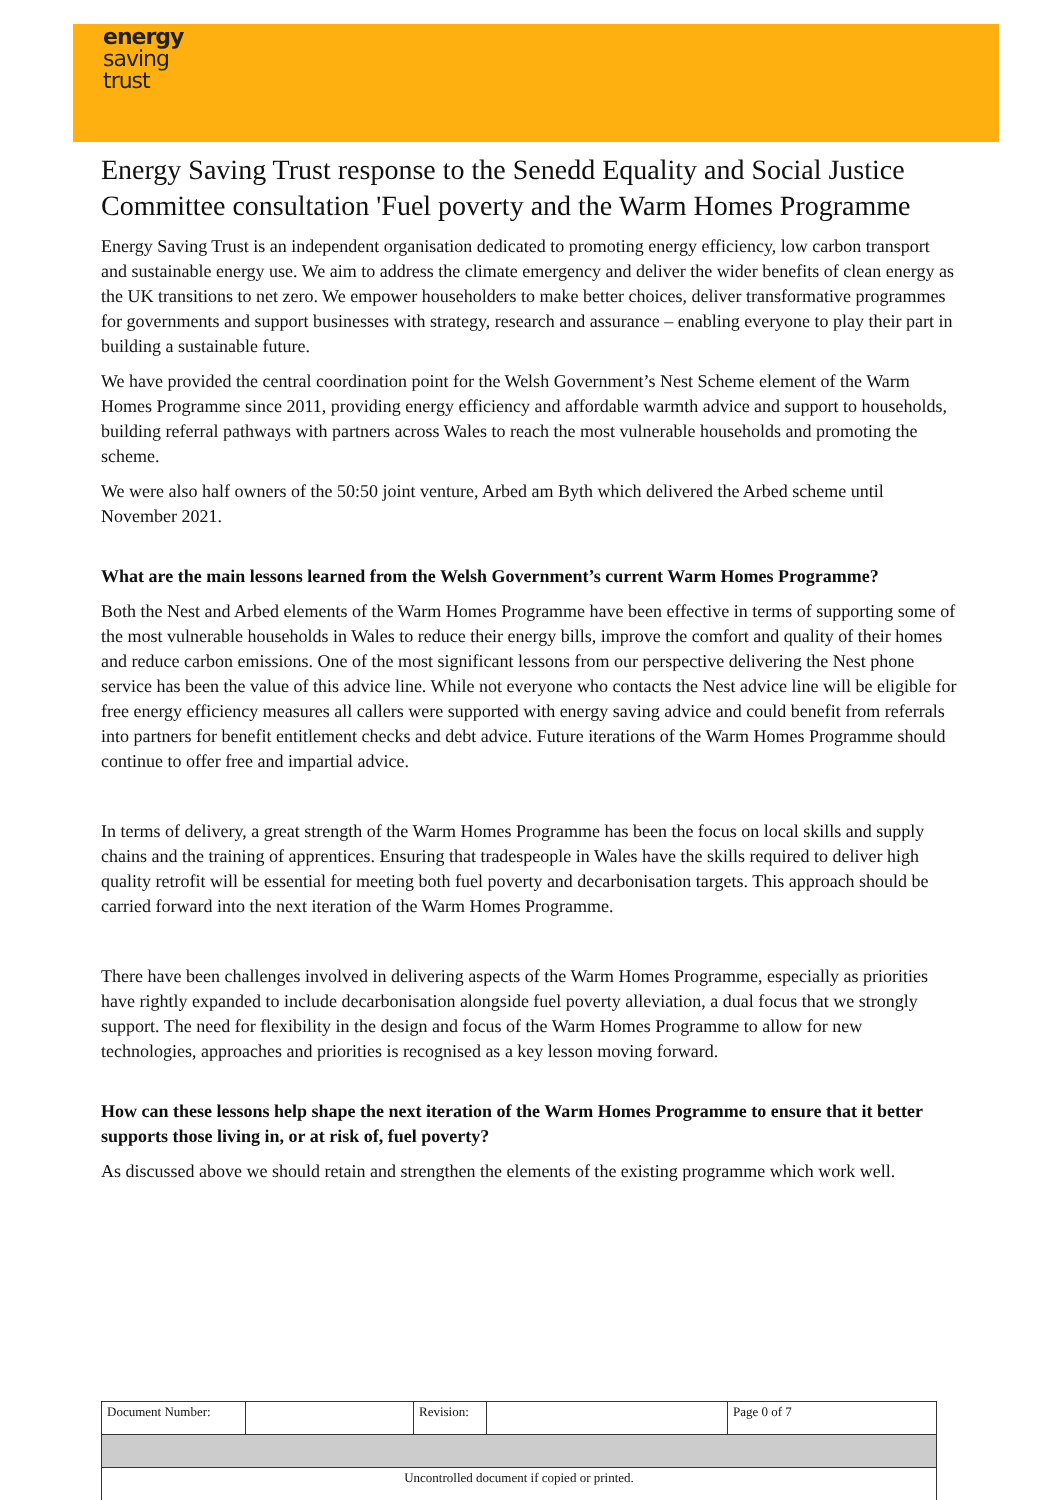energy
saving
trust
Energy Saving Trust response to the Senedd Equality and Social Justice Committee consultation 'Fuel poverty and the Warm Homes Programme
Energy Saving Trust is an independent organisation dedicated to promoting energy efficiency, low carbon transport and sustainable energy use. We aim to address the climate emergency and deliver the wider benefits of clean energy as the UK transitions to net zero. We empower householders to make better choices, deliver transformative programmes for governments and support businesses with strategy, research and assurance – enabling everyone to play their part in building a sustainable future.
We have provided the central coordination point for the Welsh Government’s Nest Scheme element of the Warm Homes Programme since 2011, providing energy efficiency and affordable warmth advice and support to households, building referral pathways with partners across Wales to reach the most vulnerable households and promoting the scheme.
We were also half owners of the 50:50 joint venture, Arbed am Byth which delivered the Arbed scheme until November 2021.
What are the main lessons learned from the Welsh Government’s current Warm Homes Programme?
Both the Nest and Arbed elements of the Warm Homes Programme have been effective in terms of supporting some of the most vulnerable households in Wales to reduce their energy bills, improve the comfort and quality of their homes and reduce carbon emissions. One of the most significant lessons from our perspective delivering the Nest phone service has been the value of this advice line. While not everyone who contacts the Nest advice line will be eligible for free energy efficiency measures all callers were supported with energy saving advice and could benefit from referrals into partners for benefit entitlement checks and debt advice. Future iterations of the Warm Homes Programme should continue to offer free and impartial advice.
In terms of delivery, a great strength of the Warm Homes Programme has been the focus on local skills and supply chains and the training of apprentices. Ensuring that tradespeople in Wales have the skills required to deliver high quality retrofit will be essential for meeting both fuel poverty and decarbonisation targets. This approach should be carried forward into the next iteration of the Warm Homes Programme.
There have been challenges involved in delivering aspects of the Warm Homes Programme, especially as priorities have rightly expanded to include decarbonisation alongside fuel poverty alleviation, a dual focus that we strongly support. The need for flexibility in the design and focus of the Warm Homes Programme to allow for new technologies, approaches and priorities is recognised as a key lesson moving forward.
How can these lessons help shape the next iteration of the Warm Homes Programme to ensure that it better supports those living in, or at risk of, fuel poverty?
As discussed above we should retain and strengthen the elements of the existing programme which work well.
| Document Number: | | Revision: | | Page 0 of 7 |
| Uncontrolled document if copied or printed. | | | | |